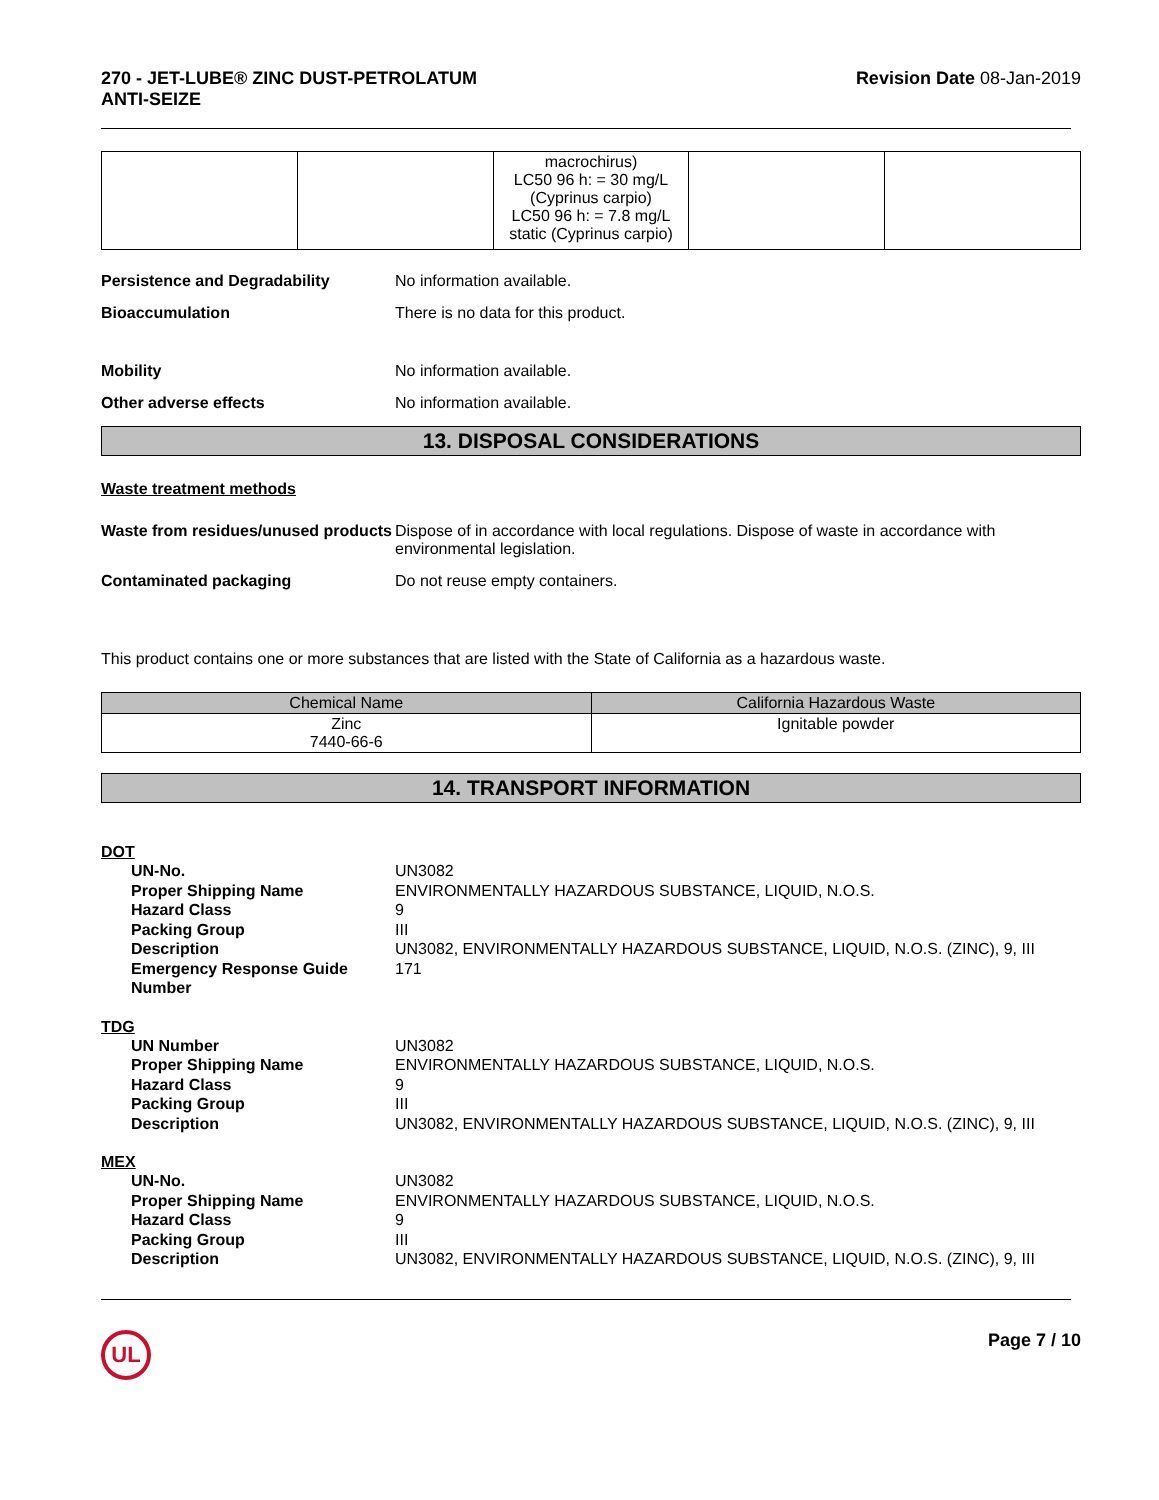270 - JET-LUBE® ZINC DUST-PETROLATUM
ANTI-SEIZE Revision Date 08-Jan-2019
| | | macrochirus) LC50 96 h: = 30 mg/L (Cyprinus carpio) LC50 96 h: = 7.8 mg/L static (Cyprinus carpio) | | |
Persistence and Degradability No information available.
Bioaccumulation There is no data for this product.
Mobility No information available.
Other adverse effects No information available.
13. DISPOSAL CONSIDERATIONS
Waste treatment methods
Waste from residues/unused products
Dispose of in accordance with local regulations. Dispose of waste in accordance with environmental legislation.
Contaminated packaging Do not reuse empty containers.
This product contains one or more substances that are listed with the State of California as a hazardous waste.
| Chemical Name | California Hazardous Waste |
| --- | --- |
| Zinc 7440-66-6 | Ignitable powder |
14. TRANSPORT INFORMATION
DOT
UN-No. UN3082
Proper Shipping Name ENVIRONMENTALLY HAZARDOUS SUBSTANCE, LIQUID, N.O.S.
Hazard Class 9
Packing Group III
Description UN3082, ENVIRONMENTALLY HAZARDOUS SUBSTANCE, LIQUID, N.O.S. (ZINC), 9, III
Emergency Response Guide Number
171
TDG
UN Number UN3082
Proper Shipping Name ENVIRONMENTALLY HAZARDOUS SUBSTANCE, LIQUID, N.O.S.
Hazard Class 9
Packing Group III
Description UN3082, ENVIRONMENTALLY HAZARDOUS SUBSTANCE, LIQUID, N.O.S. (ZINC), 9, III
MEX
UN-No. UN3082
Proper Shipping Name ENVIRONMENTALLY HAZARDOUS SUBSTANCE, LIQUID, N.O.S.
Hazard Class 9
Packing Group III
Description UN3082, ENVIRONMENTALLY HAZARDOUS SUBSTANCE, LIQUID, N.O.S. (ZINC), 9, III
UL
Page 7 / 10